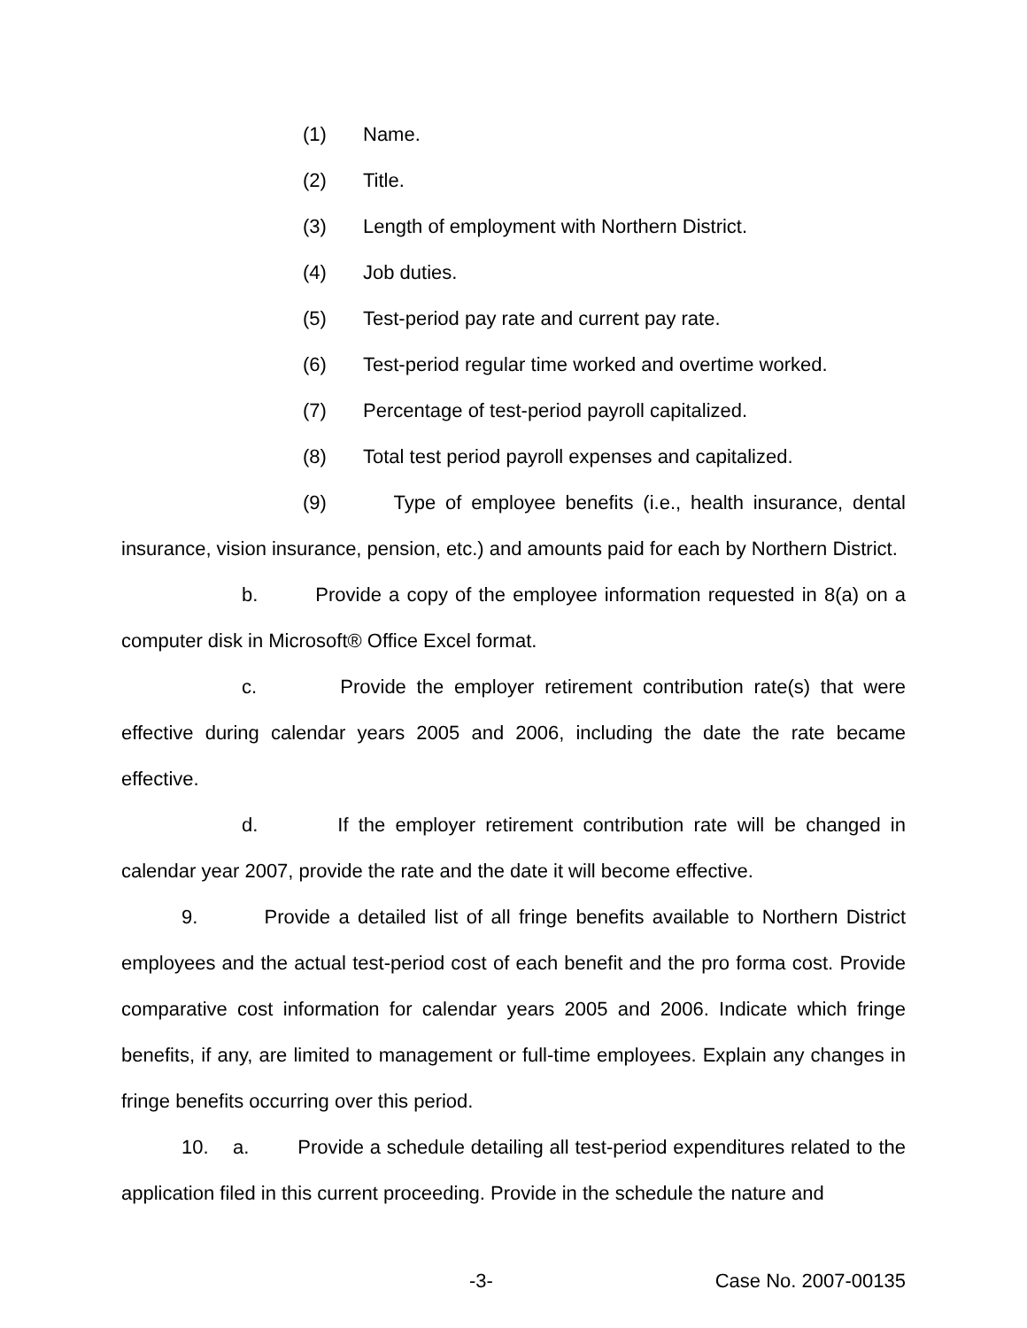(1) Name.
(2) Title.
(3) Length of employment with Northern District.
(4) Job duties.
(5) Test-period pay rate and current pay rate.
(6) Test-period regular time worked and overtime worked.
(7) Percentage of test-period payroll capitalized.
(8) Total test period payroll expenses and capitalized.
(9) Type of employee benefits (i.e., health insurance, dental insurance, vision insurance, pension, etc.) and amounts paid for each by Northern District.
b. Provide a copy of the employee information requested in 8(a) on a computer disk in Microsoft® Office Excel format.
c. Provide the employer retirement contribution rate(s) that were effective during calendar years 2005 and 2006, including the date the rate became effective.
d. If the employer retirement contribution rate will be changed in calendar year 2007, provide the rate and the date it will become effective.
9. Provide a detailed list of all fringe benefits available to Northern District employees and the actual test-period cost of each benefit and the pro forma cost. Provide comparative cost information for calendar years 2005 and 2006. Indicate which fringe benefits, if any, are limited to management or full-time employees. Explain any changes in fringe benefits occurring over this period.
10. a. Provide a schedule detailing all test-period expenditures related to the application filed in this current proceeding. Provide in the schedule the nature and
-3- Case No. 2007-00135